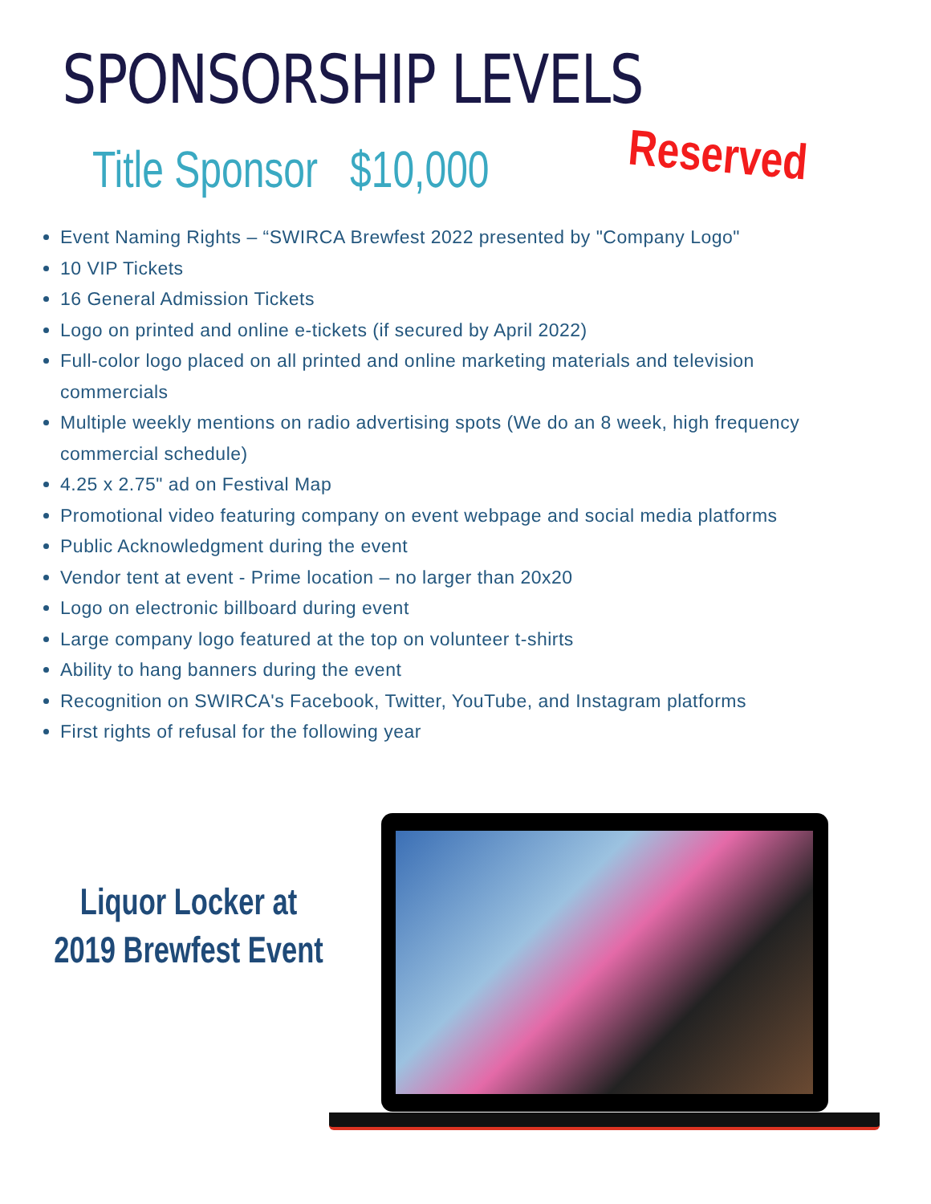SPONSORSHIP LEVELS
Title Sponsor $10,000
Reserved
Event Naming Rights – “SWIRCA Brewfest 2022 presented by "Company Logo"
10 VIP Tickets
16 General Admission Tickets
Logo on printed and online e-tickets (if secured by April 2022)
Full-color logo placed on all printed and online marketing materials and television commercials
Multiple weekly mentions on radio advertising spots (We do an 8 week, high frequency commercial schedule)
4.25 x 2.75" ad on Festival Map
Promotional video featuring company on event webpage and social media platforms
Public Acknowledgment during the event
Vendor tent at event - Prime location – no larger than 20x20
Logo on electronic billboard during event
Large company logo featured at the top on volunteer t-shirts
Ability to hang banners during the event
Recognition on SWIRCA's Facebook, Twitter, YouTube, and Instagram platforms
First rights of refusal for the following year
Liquor Locker at
2019 Brewfest Event